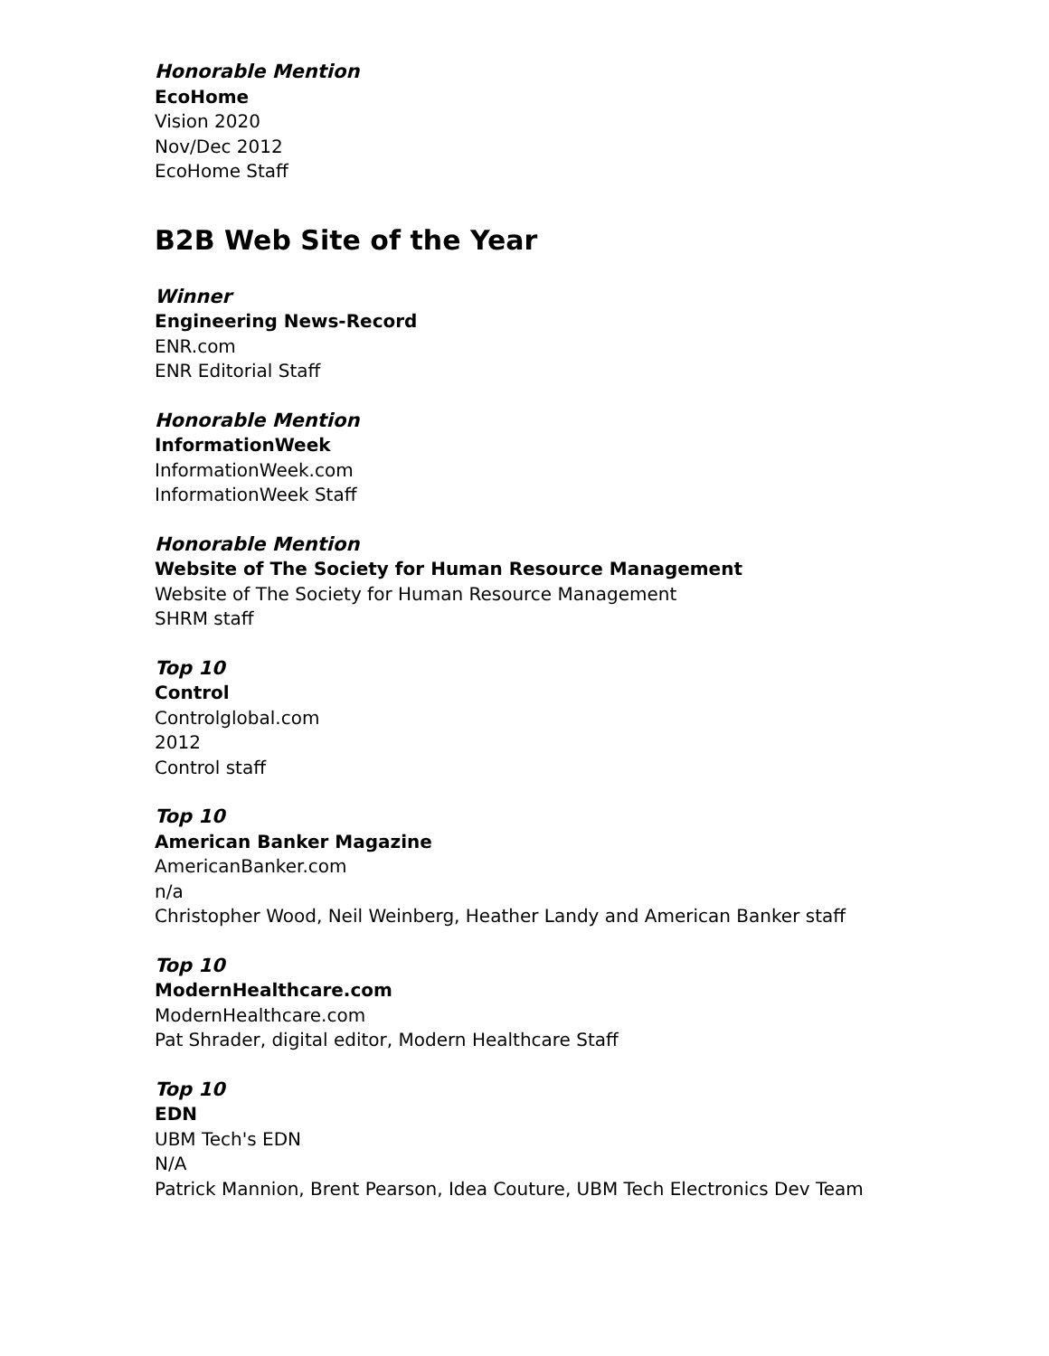Honorable Mention
EcoHome
Vision 2020
Nov/Dec 2012
EcoHome Staff
B2B Web Site of the Year
Winner
Engineering News-Record
ENR.com
ENR Editorial Staff
Honorable Mention
InformationWeek
InformationWeek.com
InformationWeek Staff
Honorable Mention
Website of The Society for Human Resource Management
Website of The Society for Human Resource Management
SHRM staff
Top 10
Control
Controlglobal.com
2012
Control staff
Top 10
American Banker Magazine
AmericanBanker.com
n/a
Christopher Wood, Neil Weinberg, Heather Landy and American Banker staff
Top 10
ModernHealthcare.com
ModernHealthcare.com
Pat Shrader, digital editor, Modern Healthcare Staff
Top 10
EDN
UBM Tech's EDN
N/A
Patrick Mannion, Brent Pearson, Idea Couture, UBM Tech Electronics Dev Team